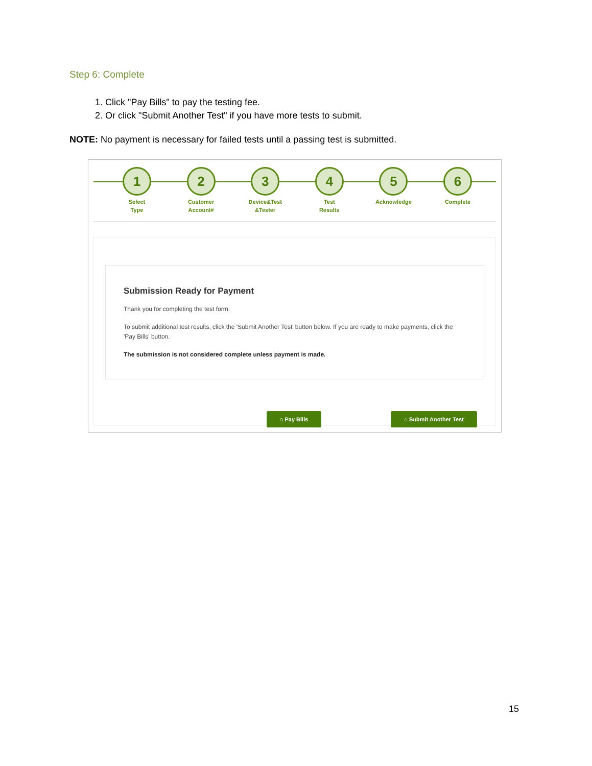Step 6: Complete
1. Click "Pay Bills" to pay the testing fee.
2. Or click "Submit Another Test" if you have more tests to submit.
NOTE: No payment is necessary for failed tests until a passing test is submitted.
1
Select
Type
2
Customer
Account#
3
Device&Test
&Tester
4
Test
Results
5
Acknowledge
6
Complete
Submission Ready for Payment
Thank you for completing the test form.
To submit additional test results, click the 'Submit Another Test' button below. If you are ready to make payments, click the 'Pay Bills' button.
The submission is not considered complete unless payment is made.
⌂ Pay Bills ⌂ Submit Another Test
15